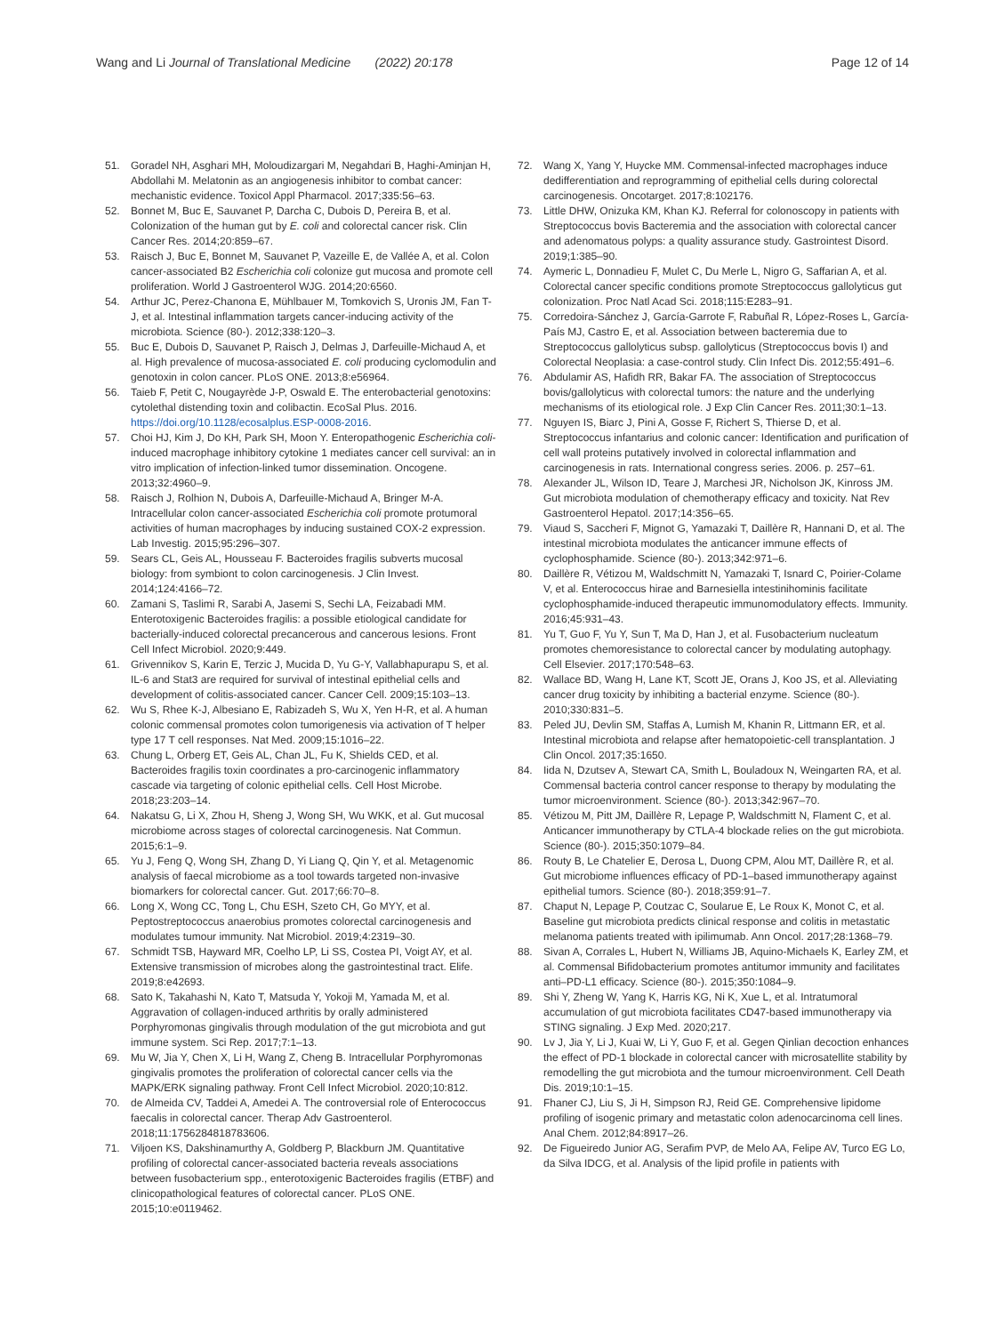Wang and Li Journal of Translational Medicine (2022) 20:178
Page 12 of 14
51. Goradel NH, Asghari MH, Moloudizargari M, Negahdari B, Haghi-Aminjan H, Abdollahi M. Melatonin as an angiogenesis inhibitor to combat cancer: mechanistic evidence. Toxicol Appl Pharmacol. 2017;335:56–63.
52. Bonnet M, Buc E, Sauvanet P, Darcha C, Dubois D, Pereira B, et al. Colonization of the human gut by E. coli and colorectal cancer risk. Clin Cancer Res. 2014;20:859–67.
53. Raisch J, Buc E, Bonnet M, Sauvanet P, Vazeille E, de Vallée A, et al. Colon cancer-associated B2 Escherichia coli colonize gut mucosa and promote cell proliferation. World J Gastroenterol WJG. 2014;20:6560.
54. Arthur JC, Perez-Chanona E, Mühlbauer M, Tomkovich S, Uronis JM, Fan T-J, et al. Intestinal inflammation targets cancer-inducing activity of the microbiota. Science (80-). 2012;338:120–3.
55. Buc E, Dubois D, Sauvanet P, Raisch J, Delmas J, Darfeuille-Michaud A, et al. High prevalence of mucosa-associated E. coli producing cyclomodulin and genotoxin in colon cancer. PLoS ONE. 2013;8:e56964.
56. Taieb F, Petit C, Nougayrède J-P, Oswald E. The enterobacterial genotoxins: cytolethal distending toxin and colibactin. EcoSal Plus. 2016. https://doi.org/10.1128/ecosalplus.ESP-0008-2016.
57. Choi HJ, Kim J, Do KH, Park SH, Moon Y. Enteropathogenic Escherichia coli-induced macrophage inhibitory cytokine 1 mediates cancer cell survival: an in vitro implication of infection-linked tumor dissemination. Oncogene. 2013;32:4960–9.
58. Raisch J, Rolhion N, Dubois A, Darfeuille-Michaud A, Bringer M-A. Intracellular colon cancer-associated Escherichia coli promote protumoral activities of human macrophages by inducing sustained COX-2 expression. Lab Investig. 2015;95:296–307.
59. Sears CL, Geis AL, Housseau F. Bacteroides fragilis subverts mucosal biology: from symbiont to colon carcinogenesis. J Clin Invest. 2014;124:4166–72.
60. Zamani S, Taslimi R, Sarabi A, Jasemi S, Sechi LA, Feizabadi MM. Enterotoxigenic Bacteroides fragilis: a possible etiological candidate for bacterially-induced colorectal precancerous and cancerous lesions. Front Cell Infect Microbiol. 2020;9:449.
61. Grivennikov S, Karin E, Terzic J, Mucida D, Yu G-Y, Vallabhapurapu S, et al. IL-6 and Stat3 are required for survival of intestinal epithelial cells and development of colitis-associated cancer. Cancer Cell. 2009;15:103–13.
62. Wu S, Rhee K-J, Albesiano E, Rabizadeh S, Wu X, Yen H-R, et al. A human colonic commensal promotes colon tumorigenesis via activation of T helper type 17 T cell responses. Nat Med. 2009;15:1016–22.
63. Chung L, Orberg ET, Geis AL, Chan JL, Fu K, Shields CED, et al. Bacteroides fragilis toxin coordinates a pro-carcinogenic inflammatory cascade via targeting of colonic epithelial cells. Cell Host Microbe. 2018;23:203–14.
64. Nakatsu G, Li X, Zhou H, Sheng J, Wong SH, Wu WKK, et al. Gut mucosal microbiome across stages of colorectal carcinogenesis. Nat Commun. 2015;6:1–9.
65. Yu J, Feng Q, Wong SH, Zhang D, Yi Liang Q, Qin Y, et al. Metagenomic analysis of faecal microbiome as a tool towards targeted non-invasive biomarkers for colorectal cancer. Gut. 2017;66:70–8.
66. Long X, Wong CC, Tong L, Chu ESH, Szeto CH, Go MYY, et al. Peptostreptococcus anaerobius promotes colorectal carcinogenesis and modulates tumour immunity. Nat Microbiol. 2019;4:2319–30.
67. Schmidt TSB, Hayward MR, Coelho LP, Li SS, Costea PI, Voigt AY, et al. Extensive transmission of microbes along the gastrointestinal tract. Elife. 2019;8:e42693.
68. Sato K, Takahashi N, Kato T, Matsuda Y, Yokoji M, Yamada M, et al. Aggravation of collagen-induced arthritis by orally administered Porphyromonas gingivalis through modulation of the gut microbiota and gut immune system. Sci Rep. 2017;7:1–13.
69. Mu W, Jia Y, Chen X, Li H, Wang Z, Cheng B. Intracellular Porphyromonas gingivalis promotes the proliferation of colorectal cancer cells via the MAPK/ERK signaling pathway. Front Cell Infect Microbiol. 2020;10:812.
70. de Almeida CV, Taddei A, Amedei A. The controversial role of Enterococcus faecalis in colorectal cancer. Therap Adv Gastroenterol. 2018;11:1756284818783606.
71. Viljoen KS, Dakshinamurthy A, Goldberg P, Blackburn JM. Quantitative profiling of colorectal cancer-associated bacteria reveals associations between fusobacterium spp., enterotoxigenic Bacteroides fragilis (ETBF) and clinicopathological features of colorectal cancer. PLoS ONE. 2015;10:e0119462.
72. Wang X, Yang Y, Huycke MM. Commensal-infected macrophages induce dedifferentiation and reprogramming of epithelial cells during colorectal carcinogenesis. Oncotarget. 2017;8:102176.
73. Little DHW, Onizuka KM, Khan KJ. Referral for colonoscopy in patients with Streptococcus bovis Bacteremia and the association with colorectal cancer and adenomatous polyps: a quality assurance study. Gastrointest Disord. 2019;1:385–90.
74. Aymeric L, Donnadieu F, Mulet C, Du Merle L, Nigro G, Saffarian A, et al. Colorectal cancer specific conditions promote Streptococcus gallolyticus gut colonization. Proc Natl Acad Sci. 2018;115:E283–91.
75. Corredoira-Sánchez J, García-Garrote F, Rabuñal R, López-Roses L, García-País MJ, Castro E, et al. Association between bacteremia due to Streptococcus gallolyticus subsp. gallolyticus (Streptococcus bovis I) and Colorectal Neoplasia: a case-control study. Clin Infect Dis. 2012;55:491–6.
76. Abdulamir AS, Hafidh RR, Bakar FA. The association of Streptococcus bovis/gallolyticus with colorectal tumors: the nature and the underlying mechanisms of its etiological role. J Exp Clin Cancer Res. 2011;30:1–13.
77. Nguyen IS, Biarc J, Pini A, Gosse F, Richert S, Thierse D, et al. Streptococcus infantarius and colonic cancer: Identification and purification of cell wall proteins putatively involved in colorectal inflammation and carcinogenesis in rats. International congress series. 2006. p. 257–61.
78. Alexander JL, Wilson ID, Teare J, Marchesi JR, Nicholson JK, Kinross JM. Gut microbiota modulation of chemotherapy efficacy and toxicity. Nat Rev Gastroenterol Hepatol. 2017;14:356–65.
79. Viaud S, Saccheri F, Mignot G, Yamazaki T, Daillère R, Hannani D, et al. The intestinal microbiota modulates the anticancer immune effects of cyclophosphamide. Science (80-). 2013;342:971–6.
80. Daillère R, Vétizou M, Waldschmitt N, Yamazaki T, Isnard C, Poirier-Colame V, et al. Enterococcus hirae and Barnesiella intestinihominis facilitate cyclophosphamide-induced therapeutic immunomodulatory effects. Immunity. 2016;45:931–43.
81. Yu T, Guo F, Yu Y, Sun T, Ma D, Han J, et al. Fusobacterium nucleatum promotes chemoresistance to colorectal cancer by modulating autophagy. Cell Elsevier. 2017;170:548–63.
82. Wallace BD, Wang H, Lane KT, Scott JE, Orans J, Koo JS, et al. Alleviating cancer drug toxicity by inhibiting a bacterial enzyme. Science (80-). 2010;330:831–5.
83. Peled JU, Devlin SM, Staffas A, Lumish M, Khanin R, Littmann ER, et al. Intestinal microbiota and relapse after hematopoietic-cell transplantation. J Clin Oncol. 2017;35:1650.
84. Iida N, Dzutsev A, Stewart CA, Smith L, Bouladoux N, Weingarten RA, et al. Commensal bacteria control cancer response to therapy by modulating the tumor microenvironment. Science (80-). 2013;342:967–70.
85. Vétizou M, Pitt JM, Daillère R, Lepage P, Waldschmitt N, Flament C, et al. Anticancer immunotherapy by CTLA-4 blockade relies on the gut microbiota. Science (80-). 2015;350:1079–84.
86. Routy B, Le Chatelier E, Derosa L, Duong CPM, Alou MT, Daillère R, et al. Gut microbiome influences efficacy of PD-1–based immunotherapy against epithelial tumors. Science (80-). 2018;359:91–7.
87. Chaput N, Lepage P, Coutzac C, Soularue E, Le Roux K, Monot C, et al. Baseline gut microbiota predicts clinical response and colitis in metastatic melanoma patients treated with ipilimumab. Ann Oncol. 2017;28:1368–79.
88. Sivan A, Corrales L, Hubert N, Williams JB, Aquino-Michaels K, Earley ZM, et al. Commensal Bifidobacterium promotes antitumor immunity and facilitates anti–PD-L1 efficacy. Science (80-). 2015;350:1084–9.
89. Shi Y, Zheng W, Yang K, Harris KG, Ni K, Xue L, et al. Intratumoral accumulation of gut microbiota facilitates CD47-based immunotherapy via STING signaling. J Exp Med. 2020;217.
90. Lv J, Jia Y, Li J, Kuai W, Li Y, Guo F, et al. Gegen Qinlian decoction enhances the effect of PD-1 blockade in colorectal cancer with microsatellite stability by remodelling the gut microbiota and the tumour microenvironment. Cell Death Dis. 2019;10:1–15.
91. Fhaner CJ, Liu S, Ji H, Simpson RJ, Reid GE. Comprehensive lipidome profiling of isogenic primary and metastatic colon adenocarcinoma cell lines. Anal Chem. 2012;84:8917–26.
92. De Figueiredo Junior AG, Serafim PVP, de Melo AA, Felipe AV, Turco EG Lo, da Silva IDCG, et al. Analysis of the lipid profile in patients with